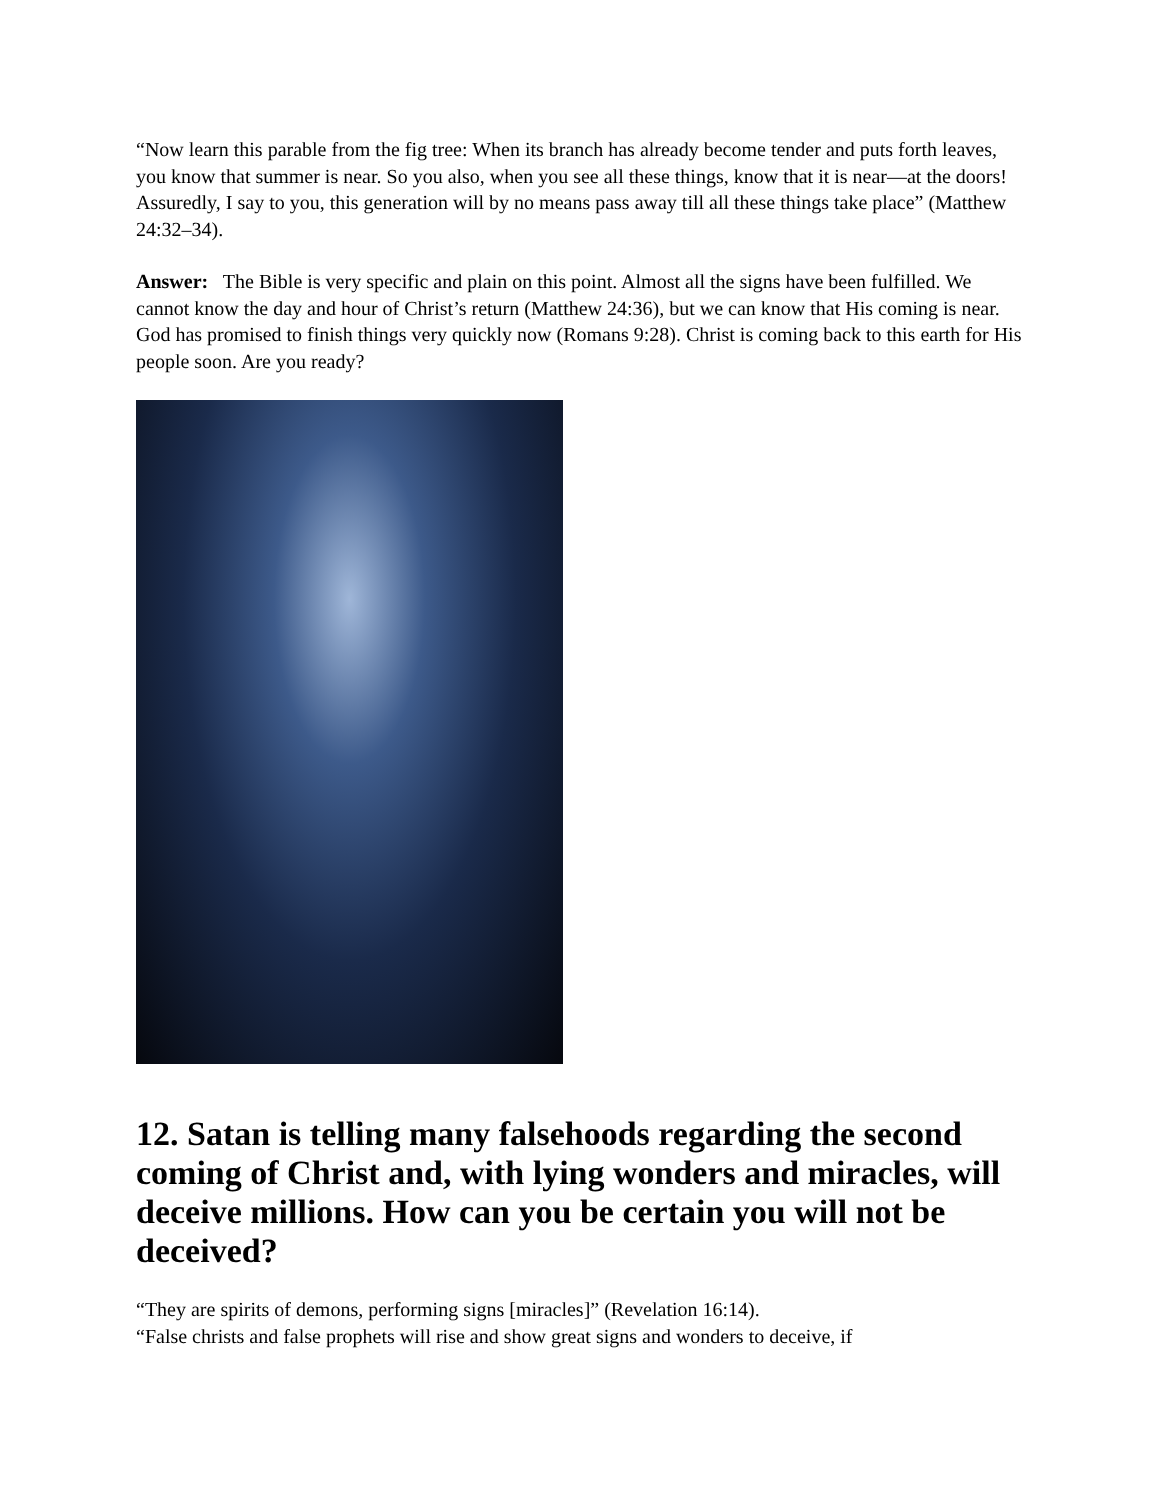“Now learn this parable from the fig tree: When its branch has already become tender and puts forth leaves, you know that summer is near. So you also, when you see all these things, know that it is near—at the doors! Assuredly, I say to you, this generation will by no means pass away till all these things take place” (Matthew 24:32–34).
Answer: The Bible is very specific and plain on this point. Almost all the signs have been fulfilled. We cannot know the day and hour of Christ’s return (Matthew 24:36), but we can know that His coming is near. God has promised to finish things very quickly now (Romans 9:28). Christ is coming back to this earth for His people soon. Are you ready?
12. Satan is telling many falsehoods regarding the second coming of Christ and, with lying wonders and miracles, will deceive millions. How can you be certain you will not be deceived?
“They are spirits of demons, performing signs [miracles]” (Revelation 16:14).
“False christs and false prophets will rise and show great signs and wonders to deceive, if